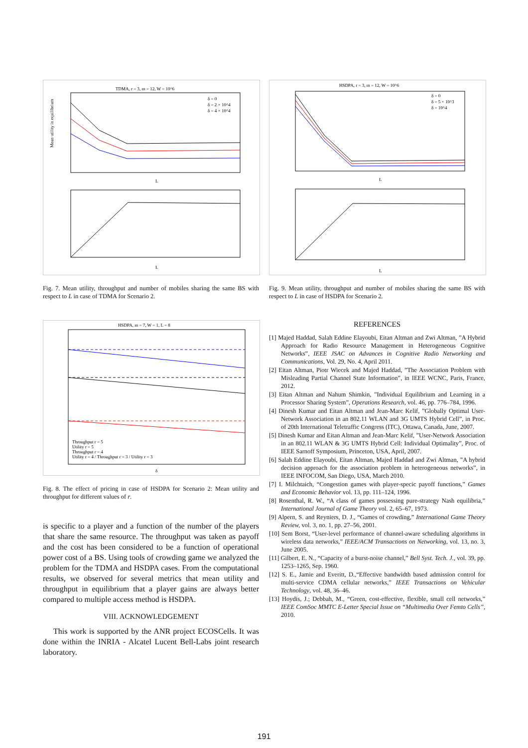TDMA, r = 3, m = 12, W = 10^6
δ = 0
δ = 2 × 10^4
δ = 4 × 10^4
L
Mean utility in equilibrium
L
Fig. 7. Mean utility, throughput and number of mobiles sharing the same BS with respect to L in case of TDMA for Scenario 2.
HSDPA, m = 7, W = 1, L = 8
Throughput r = 5
Utility r = 5
Throughput r = 4
Utility r = 4 / Throughput r = 3 / Utility r = 3
δ
Fig. 8. The effect of pricing in case of HSDPA for Scenario 2: Mean utility and throughput for different values of r.
is specific to a player and a function of the number of the players that share the same resource. The throughput was taken as payoff and the cost has been considered to be a function of operational power cost of a BS. Using tools of crowding game we analyzed the problem for the TDMA and HSDPA cases. From the computational results, we observed for several metrics that mean utility and throughput in equilibrium that a player gains are always better compared to multiple access method is HSDPA.
VIII. ACKNOWLEDGEMENT
This work is supported by the ANR project ECOSCells. It was done within the INRIA - Alcatel Lucent Bell-Labs joint research laboratory.
HSDPA, r = 3, m = 12, W = 10^6
δ = 0
δ = 5 × 10^3
δ = 10^4
L
L
Fig. 9. Mean utility, throughput and number of mobiles sharing the same BS with respect to L in case of HSDPA for Scenario 2.
REFERENCES
[1] Majed Haddad, Salah Eddine Elayoubi, Eitan Altman and Zwi Altman, ”A Hybrid Approach for Radio Resource Management in Heterogeneous Cognitive Networks”, IEEE JSAC on Advances in Cognitive Radio Networking and Communications, Vol. 29, No. 4, April 2011.
[2] Eitan Altman, Piotr Wiecek and Majed Haddad, ”The Association Problem with Misleading Partial Channel State Information”, in IEEE WCNC, Paris, France, 2012.
[3] Eitan Altman and Nahum Shimkin, ”Individual Equilibrium and Learning in a Processor Sharing System”, Operations Research, vol. 46, pp. 776–784, 1996.
[4] Dinesh Kumar and Eitan Altman and Jean-Marc Kelif, ”Globally Optimal User-Network Association in an 802.11 WLAN and 3G UMTS Hybrid Cell”, in Proc. of 20th International Teletraffic Congress (ITC), Ottawa, Canada, June, 2007.
[5] Dinesh Kumar and Eitan Altman and Jean-Marc Kelif, ”User-Network Association in an 802.11 WLAN & 3G UMTS Hybrid Cell: Individual Optimality”, Proc. of IEEE Sarnoff Symposium, Princeton, USA, April, 2007.
[6] Salah Eddine Elayoubi, Eitan Altman, Majed Haddad and Zwi Altman, ”A hybrid decision approach for the association problem in heterogeneous networks”, in IEEE INFOCOM, San Diego, USA, March 2010.
[7] I. Milchtaich, “Congestion games with player-specic payoff functions,” Games and Economic Behavior vol. 13, pp. 111–124, 1996.
[8] Rosenthal, R. W., “A class of games possessing pure-strategy Nash equilibria,” International Journal of Game Theory vol. 2, 65–67, 1973.
[9] Alpern, S. and Reyniers, D. J., “Games of crowding,” International Game Theory Review, vol. 3, no. 1, pp. 27–56, 2001.
[10] Sem Borst, “User-level performance of channel-aware scheduling algorithms in wireless data networks,” IEEE/ACM Transactions on Networking, vol. 13, no. 3, June 2005.
[11] Gilbert, E. N., “Capacity of a burst-noise channel,” Bell Syst. Tech. J., vol. 39, pp. 1253–1265, Sep. 1960.
[12] S. E., Jamie and Everitt, D.,“Effective bandwidth based admission control for multi-service CDMA cellular networks,” IEEE Transactions on Vehicular Technology, vol. 48, 36–46.
[13] Hoydis, J.; Debbah, M., “Green, cost-effective, flexible, small cell networks,” IEEE ComSoc MMTC E-Letter Special Issue on “Multimedia Over Femto Cells”, 2010.
191